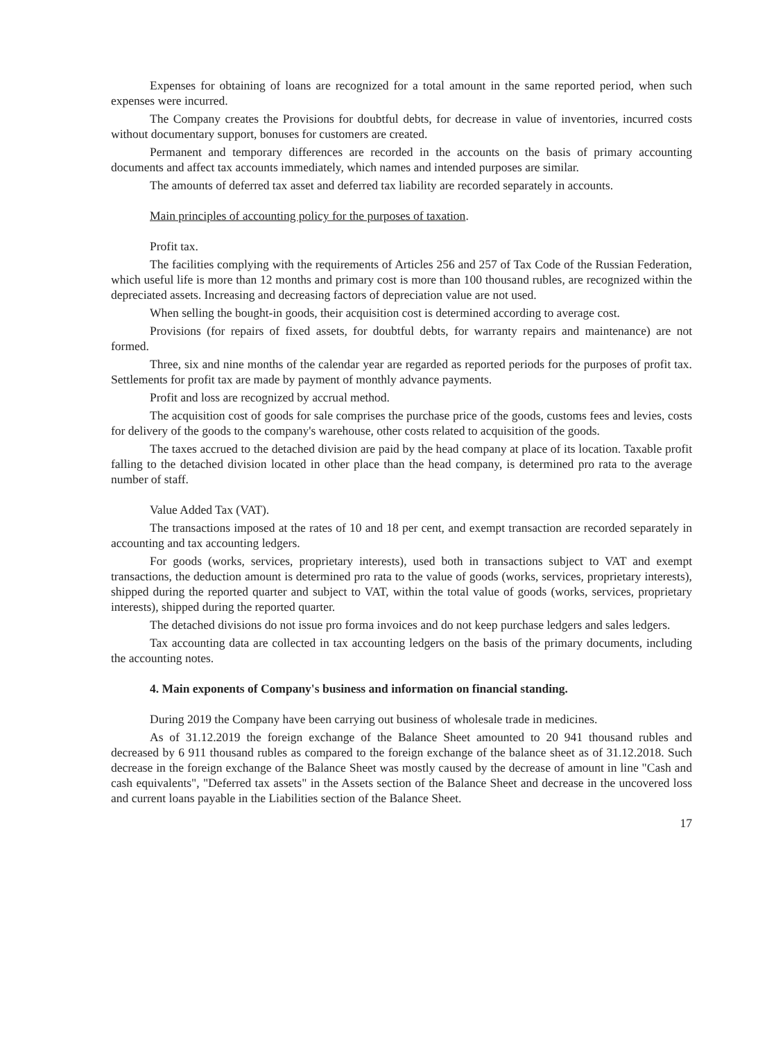Expenses for obtaining of loans are recognized for a total amount in the same reported period, when such expenses were incurred.
The Company creates the Provisions for doubtful debts, for decrease in value of inventories, incurred costs without documentary support, bonuses for customers are created.
Permanent and temporary differences are recorded in the accounts on the basis of primary accounting documents and affect tax accounts immediately, which names and intended purposes are similar.
The amounts of deferred tax asset and deferred tax liability are recorded separately in accounts.
Main principles of accounting policy for the purposes of taxation.
Profit tax.
The facilities complying with the requirements of Articles 256 and 257 of Tax Code of the Russian Federation, which useful life is more than 12 months and primary cost is more than 100 thousand rubles, are recognized within the depreciated assets. Increasing and decreasing factors of depreciation value are not used.
When selling the bought-in goods, their acquisition cost is determined according to average cost.
Provisions (for repairs of fixed assets, for doubtful debts, for warranty repairs and maintenance) are not formed.
Three, six and nine months of the calendar year are regarded as reported periods for the purposes of profit tax. Settlements for profit tax are made by payment of monthly advance payments.
Profit and loss are recognized by accrual method.
The acquisition cost of goods for sale comprises the purchase price of the goods, customs fees and levies, costs for delivery of the goods to the company's warehouse, other costs related to acquisition of the goods.
The taxes accrued to the detached division are paid by the head company at place of its location. Taxable profit falling to the detached division located in other place than the head company, is determined pro rata to the average number of staff.
Value Added Tax (VAT).
The transactions imposed at the rates of 10 and 18 per cent, and exempt transaction are recorded separately in accounting and tax accounting ledgers.
For goods (works, services, proprietary interests), used both in transactions subject to VAT and exempt transactions, the deduction amount is determined pro rata to the value of goods (works, services, proprietary interests), shipped during the reported quarter and subject to VAT, within the total value of goods (works, services, proprietary interests), shipped during the reported quarter.
The detached divisions do not issue pro forma invoices and do not keep purchase ledgers and sales ledgers.
Tax accounting data are collected in tax accounting ledgers on the basis of the primary documents, including the accounting notes.
4. Main exponents of Company's business and information on financial standing.
During 2019 the Company have been carrying out business of wholesale trade in medicines.
As of 31.12.2019 the foreign exchange of the Balance Sheet amounted to 20 941 thousand rubles and decreased by 6 911 thousand rubles as compared to the foreign exchange of the balance sheet as of 31.12.2018. Such decrease in the foreign exchange of the Balance Sheet was mostly caused by the decrease of amount in line "Cash and cash equivalents", "Deferred tax assets" in the Assets section of the Balance Sheet and decrease in the uncovered loss and current loans payable in the Liabilities section of the Balance Sheet.
17